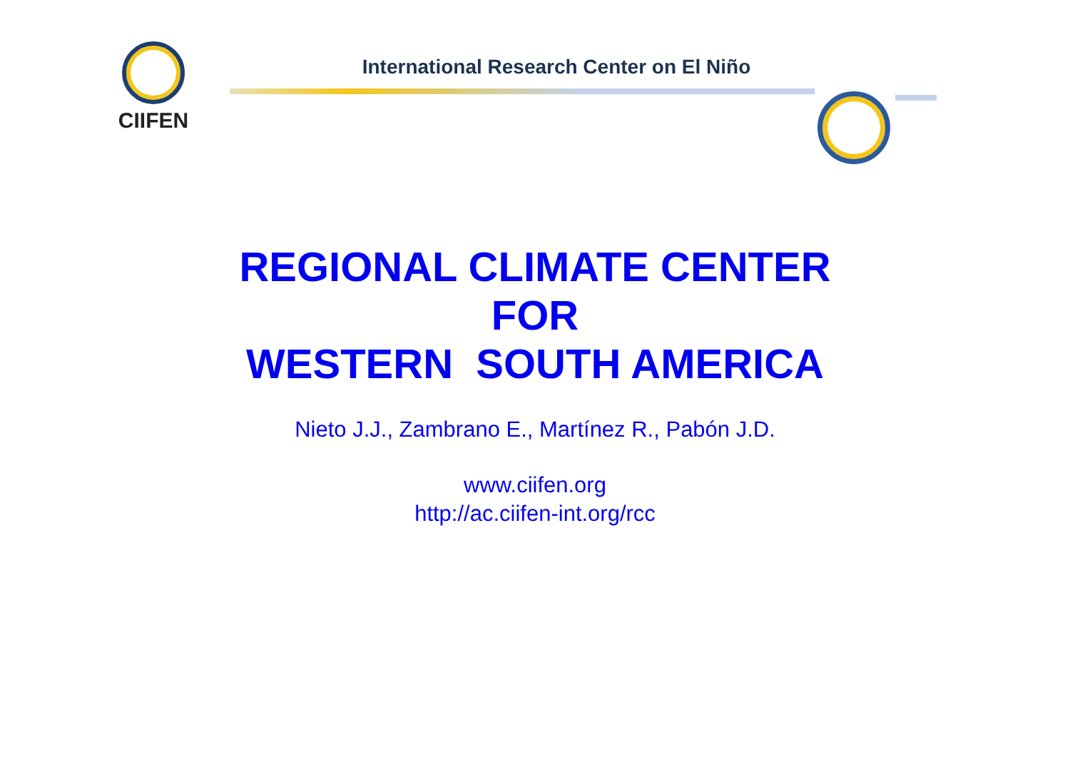CIIFEN
International Research Center on El Niño
REGIONAL CLIMATE CENTER
FOR
WESTERN SOUTH AMERICA
Nieto J.J., Zambrano E., Martínez R., Pabón J.D.
www.ciifen.org
http://ac.ciifen-int.org/rcc